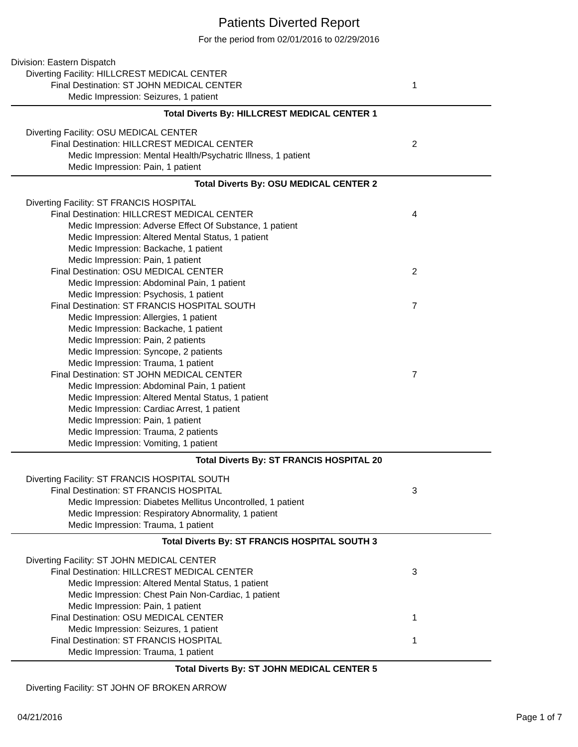Patients Diverted Report
For the period from 02/01/2016 to 02/29/2016
Division: Eastern Dispatch
Diverting Facility: HILLCREST MEDICAL CENTER
Final Destination: ST JOHN MEDICAL CENTER
1
Medic Impression: Seizures, 1 patient
Total Diverts By: HILLCREST MEDICAL CENTER
1
Diverting Facility: OSU MEDICAL CENTER
Final Destination: HILLCREST MEDICAL CENTER
2
Medic Impression: Mental Health/Psychatric Illness, 1 patient
Medic Impression: Pain, 1 patient
Total Diverts By: OSU MEDICAL CENTER
2
Diverting Facility: ST FRANCIS HOSPITAL
Final Destination: HILLCREST MEDICAL CENTER
4
Medic Impression: Adverse Effect Of Substance, 1 patient
Medic Impression: Altered Mental Status, 1 patient
Medic Impression: Backache, 1 patient
Medic Impression: Pain, 1 patient
Final Destination: OSU MEDICAL CENTER
2
Medic Impression: Abdominal Pain, 1 patient
Medic Impression: Psychosis, 1 patient
Final Destination: ST FRANCIS HOSPITAL SOUTH
7
Medic Impression: Allergies, 1 patient
Medic Impression: Backache, 1 patient
Medic Impression: Pain, 2 patients
Medic Impression: Syncope, 2 patients
Medic Impression: Trauma, 1 patient
Final Destination: ST JOHN MEDICAL CENTER
7
Medic Impression: Abdominal Pain, 1 patient
Medic Impression: Altered Mental Status, 1 patient
Medic Impression: Cardiac Arrest, 1 patient
Medic Impression: Pain, 1 patient
Medic Impression: Trauma, 2 patients
Medic Impression: Vomiting, 1 patient
Total Diverts By: ST FRANCIS HOSPITAL
20
Diverting Facility: ST FRANCIS HOSPITAL SOUTH
Final Destination: ST FRANCIS HOSPITAL
3
Medic Impression: Diabetes Mellitus Uncontrolled, 1 patient
Medic Impression: Respiratory Abnormality, 1 patient
Medic Impression: Trauma, 1 patient
Total Diverts By: ST FRANCIS HOSPITAL SOUTH
3
Diverting Facility: ST JOHN MEDICAL CENTER
Final Destination: HILLCREST MEDICAL CENTER
3
Medic Impression: Altered Mental Status, 1 patient
Medic Impression: Chest Pain Non-Cardiac, 1 patient
Medic Impression: Pain, 1 patient
Final Destination: OSU MEDICAL CENTER
1
Medic Impression: Seizures, 1 patient
Final Destination: ST FRANCIS HOSPITAL
1
Medic Impression: Trauma, 1 patient
Total Diverts By: ST JOHN MEDICAL CENTER
5
Diverting Facility: ST JOHN OF BROKEN ARROW
04/21/2016 Page 1 of 7